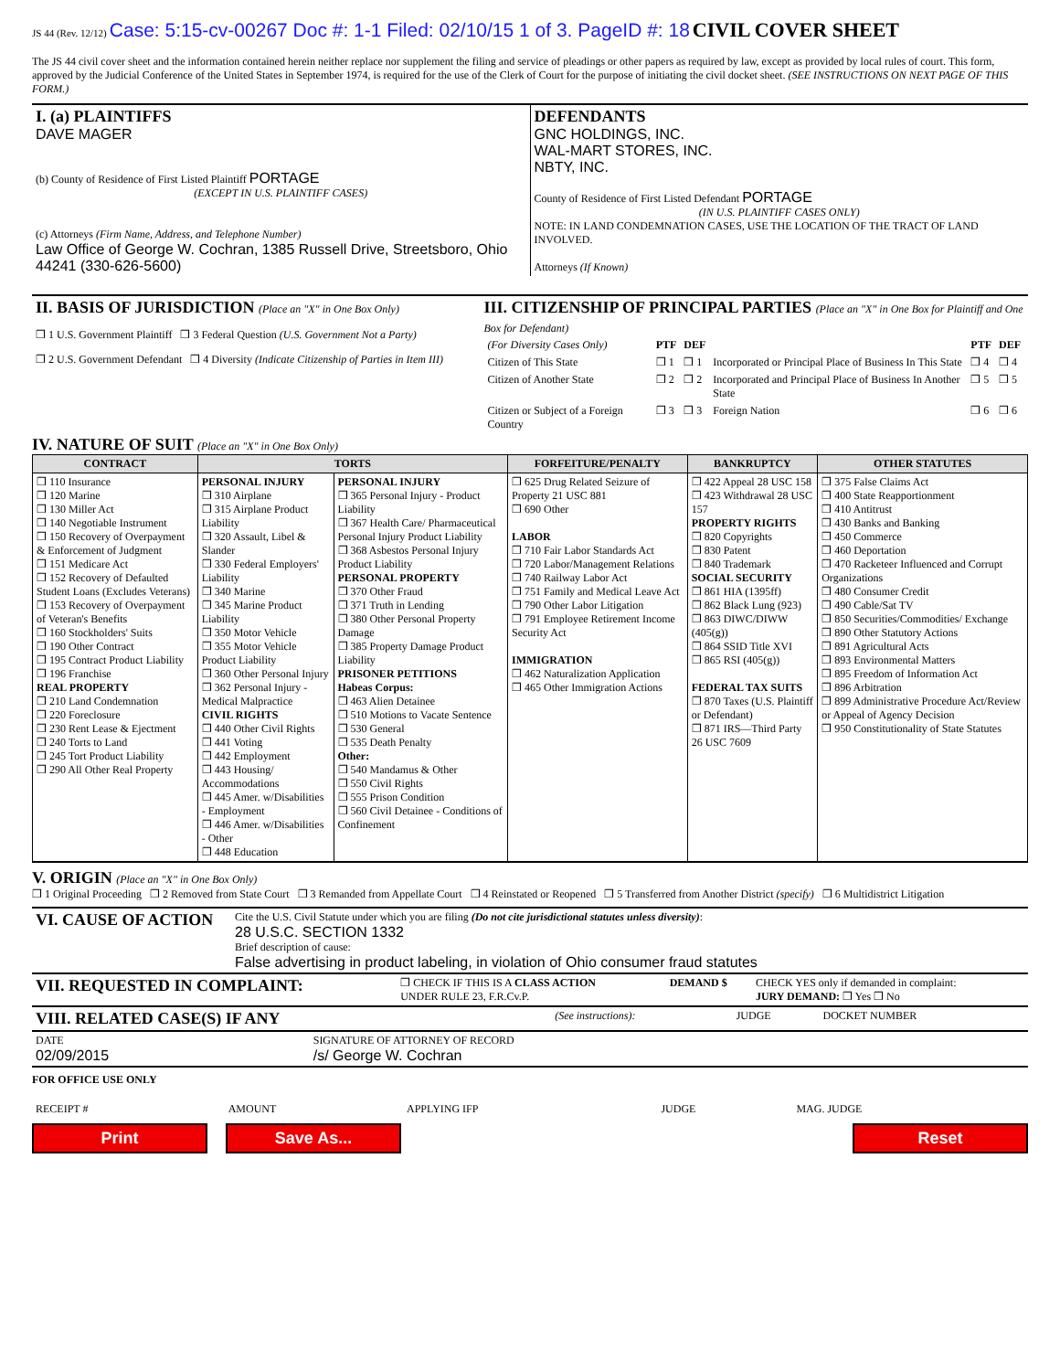JS 44 (Rev. 12/12) Case: 5:15-cv-00267 Doc #: 1-1 Filed: 02/10/15 1 of 3. PageID #: 18 CIVIL COVER SHEET
The JS 44 civil cover sheet and the information contained herein neither replace nor supplement the filing and service of pleadings or other papers as required by law, except as provided by local rules of court. This form, approved by the Judicial Conference of the United States in September 1974, is required for the use of the Clerk of Court for the purpose of initiating the civil docket sheet. (SEE INSTRUCTIONS ON NEXT PAGE OF THIS FORM.)
| I. (a) PLAINTIFFS DAVE MAGER (b) County of Residence of First Listed Plaintiff PORTAGE (EXCEPT IN U.S. PLAINTIFF CASES) (c) Attorneys (Firm Name, Address, and Telephone Number) Law Office of George W. Cochran, 1385 Russell Drive, Streetsboro, Ohio 44241 (330-626-5600) | DEFENDANTS GNC HOLDINGS, INC. WAL-MART STORES, INC. NBTY, INC. County of Residence of First Listed Defendant PORTAGE (IN U.S. PLAINTIFF CASES ONLY) NOTE: IN LAND CONDEMNATION CASES, USE THE LOCATION OF THE TRACT OF LAND INVOLVED. Attorneys (If Known) |
| II. BASIS OF JURISDICTION (Place an "X" in One Box Only) ❒ 1 U.S. Government Plaintiff ❒ 3 Federal Question (U.S. Government Not a Party) ❒ 2 U.S. Government Defendant ❒ 4 Diversity (Indicate Citizenship of Parties in Item III) | III. CITIZENSHIP OF PRINCIPAL PARTIES (Place an "X" in One Box for Plaintiff and One Box for Defendant) / (For Diversity Cases Only) / PTF / DEF / / PTF / DEF / / Citizen of This State / ❒ 1 / ❒ 1 / Incorporated or Principal Place of Business In This State / ❒ 4 / ❒ 4 / / Citizen of Another State / ❒ 2 / ❒ 2 / Incorporated and Principal Place of Business In Another State / ❒ 5 / ❒ 5 / / Citizen or Subject of a Foreign Country / ❒ 3 / ❒ 3 / Foreign Nation / ❒ 6 / ❒ 6 / |
IV. NATURE OF SUIT (Place an "X" in One Box Only)
| CONTRACT | TORTS | | FORFEITURE/PENALTY | BANKRUPTCY | OTHER STATUTES |
| --- | --- | --- | --- | --- | --- |
| ❒ 110 Insurance ❒ 120 Marine ❒ 130 Miller Act ❒ 140 Negotiable Instrument ❒ 150 Recovery of Overpayment & Enforcement of Judgment ❒ 151 Medicare Act ❒ 152 Recovery of Defaulted Student Loans (Excludes Veterans) ❒ 153 Recovery of Overpayment of Veteran's Benefits ❒ 160 Stockholders' Suits ❒ 190 Other Contract ❒ 195 Contract Product Liability ❒ 196 Franchise REAL PROPERTY ❒ 210 Land Condemnation ❒ 220 Foreclosure ❒ 230 Rent Lease & Ejectment ❒ 240 Torts to Land ❒ 245 Tort Product Liability ❒ 290 All Other Real Property | PERSONAL INJURY ❒ 310 Airplane ❒ 315 Airplane Product Liability ❒ 320 Assault, Libel & Slander ❒ 330 Federal Employers' Liability ❒ 340 Marine ❒ 345 Marine Product Liability ❒ 350 Motor Vehicle ❒ 355 Motor Vehicle Product Liability ❒ 360 Other Personal Injury ❒ 362 Personal Injury - Medical Malpractice CIVIL RIGHTS ❒ 440 Other Civil Rights ❒ 441 Voting ❒ 442 Employment ❒ 443 Housing/ Accommodations ❒ 445 Amer. w/Disabilities - Employment ❒ 446 Amer. w/Disabilities - Other ❒ 448 Education | PERSONAL INJURY ❒ 365 Personal Injury - Product Liability ❒ 367 Health Care/ Pharmaceutical Personal Injury Product Liability ❒ 368 Asbestos Personal Injury Product Liability PERSONAL PROPERTY ❒ 370 Other Fraud ❒ 371 Truth in Lending ❒ 380 Other Personal Property Damage ❒ 385 Property Damage Product Liability PRISONER PETITIONS Habeas Corpus: ❒ 463 Alien Detainee ❒ 510 Motions to Vacate Sentence ❒ 530 General ❒ 535 Death Penalty Other: ❒ 540 Mandamus & Other ❒ 550 Civil Rights ❒ 555 Prison Condition ❒ 560 Civil Detainee - Conditions of Confinement | ❒ 625 Drug Related Seizure of Property 21 USC 881 ❒ 690 Other LABOR ❒ 710 Fair Labor Standards Act ❒ 720 Labor/Management Relations ❒ 740 Railway Labor Act ❒ 751 Family and Medical Leave Act ❒ 790 Other Labor Litigation ❒ 791 Employee Retirement Income Security Act IMMIGRATION ❒ 462 Naturalization Application ❒ 465 Other Immigration Actions | ❒ 422 Appeal 28 USC 158 ❒ 423 Withdrawal 28 USC 157 PROPERTY RIGHTS ❒ 820 Copyrights ❒ 830 Patent ❒ 840 Trademark SOCIAL SECURITY ❒ 861 HIA (1395ff) ❒ 862 Black Lung (923) ❒ 863 DIWC/DIWW (405(g)) ❒ 864 SSID Title XVI ❒ 865 RSI (405(g)) FEDERAL TAX SUITS ❒ 870 Taxes (U.S. Plaintiff or Defendant) ❒ 871 IRS—Third Party 26 USC 7609 | ❒ 375 False Claims Act ❒ 400 State Reapportionment ❒ 410 Antitrust ❒ 430 Banks and Banking ❒ 450 Commerce ❒ 460 Deportation ❒ 470 Racketeer Influenced and Corrupt Organizations ❒ 480 Consumer Credit ❒ 490 Cable/Sat TV ❒ 850 Securities/Commodities/ Exchange ❒ 890 Other Statutory Actions ❒ 891 Agricultural Acts ❒ 893 Environmental Matters ❒ 895 Freedom of Information Act ❒ 896 Arbitration ❒ 899 Administrative Procedure Act/Review or Appeal of Agency Decision ❒ 950 Constitutionality of State Statutes |
V. ORIGIN (Place an "X" in One Box Only)
❒ 1 Original Proceeding ❒ 2 Removed from State Court ❒ 3 Remanded from Appellate Court ❒ 4 Reinstated or Reopened ❒ 5 Transferred from Another District (specify) ❒ 6 Multidistrict Litigation
| VI. CAUSE OF ACTION | Cite the U.S. Civil Statute under which you are filing (Do not cite jurisdictional statutes unless diversity) : 28 U.S.C. SECTION 1332 Brief description of cause: False advertising in product labeling, in violation of Ohio consumer fraud statutes |
| VII. REQUESTED IN COMPLAINT: | ❒ CHECK IF THIS IS A CLASS ACTION UNDER RULE 23, F.R.Cv.P. | DEMAND $ | CHECK YES only if demanded in complaint: JURY DEMAND: ❒ Yes ❒ No |
| VIII. RELATED CASE(S) IF ANY | (See instructions): | JUDGE | DOCKET NUMBER |
| DATE 02/09/2015 | SIGNATURE OF ATTORNEY OF RECORD /s/ George W. Cochran |
FOR OFFICE USE ONLY
| RECEIPT # | AMOUNT | APPLYING IFP | JUDGE | MAG. JUDGE |
Print Save As... Reset